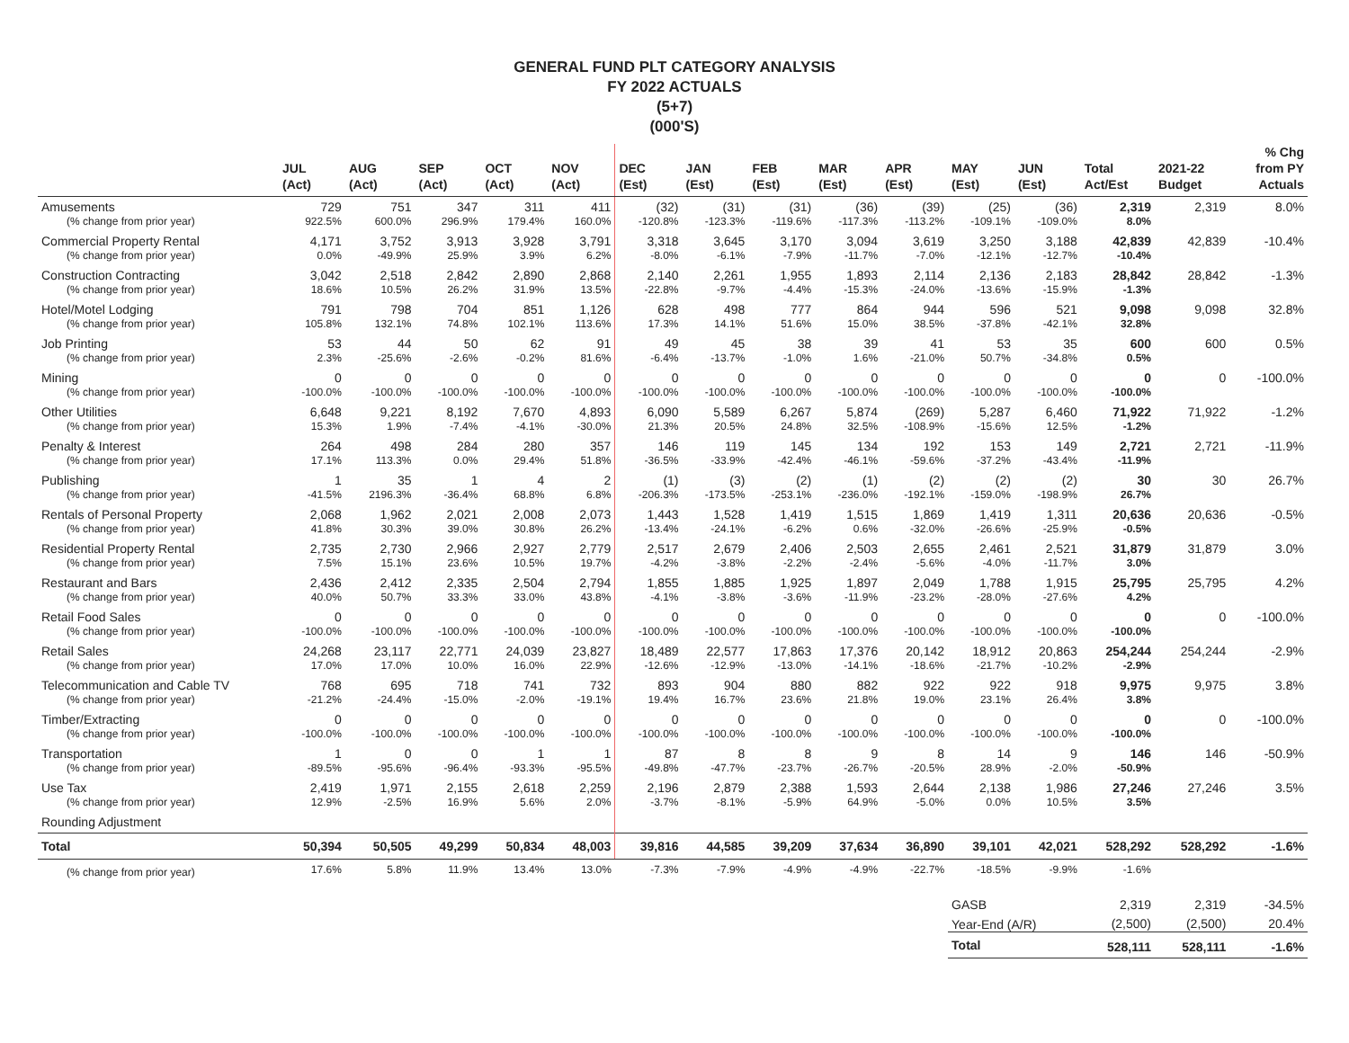GENERAL FUND PLT CATEGORY ANALYSIS
FY 2022 ACTUALS
(5+7)
(000'S)
| | JUL (Act) | AUG (Act) | SEP (Act) | OCT (Act) | NOV (Act) | DEC (Est) | JAN (Est) | FEB (Est) | MAR (Est) | APR (Est) | MAY (Est) | JUN (Est) | Total Act/Est | 2021-22 Budget | % Chg from PY Actuals |
| --- | --- | --- | --- | --- | --- | --- | --- | --- | --- | --- | --- | --- | --- | --- | --- |
| Amusements | 729 | 751 | 347 | 311 | 411 | (32) | (31) | (31) | (36) | (39) | (25) | (36) | 2,319 | 2,319 | 8.0% |
| (% change from prior year) | 922.5% | 600.0% | 296.9% | 179.4% | 160.0% | -120.8% | -123.3% | -119.6% | -117.3% | -113.2% | -109.1% | -109.0% | 8.0% | | |
| Commercial Property Rental | 4,171 | 3,752 | 3,913 | 3,928 | 3,791 | 3,318 | 3,645 | 3,170 | 3,094 | 3,619 | 3,250 | 3,188 | 42,839 | 42,839 | -10.4% |
| (% change from prior year) | 0.0% | -49.9% | 25.9% | 3.9% | 6.2% | -8.0% | -6.1% | -7.9% | -11.7% | -7.0% | -12.1% | -12.7% | -10.4% | | |
| Construction Contracting | 3,042 | 2,518 | 2,842 | 2,890 | 2,868 | 2,140 | 2,261 | 1,955 | 1,893 | 2,114 | 2,136 | 2,183 | 28,842 | 28,842 | -1.3% |
| (% change from prior year) | 18.6% | 10.5% | 26.2% | 31.9% | 13.5% | -22.8% | -9.7% | -4.4% | -15.3% | -24.0% | -13.6% | -15.9% | -1.3% | | |
| Hotel/Motel Lodging | 791 | 798 | 704 | 851 | 1,126 | 628 | 498 | 777 | 864 | 944 | 596 | 521 | 9,098 | 9,098 | 32.8% |
| (% change from prior year) | 105.8% | 132.1% | 74.8% | 102.1% | 113.6% | 17.3% | 14.1% | 51.6% | 15.0% | 38.5% | -37.8% | -42.1% | 32.8% | | |
| Job Printing | 53 | 44 | 50 | 62 | 91 | 49 | 45 | 38 | 39 | 41 | 53 | 35 | 600 | 600 | 0.5% |
| (% change from prior year) | 2.3% | -25.6% | -2.6% | -0.2% | 81.6% | -6.4% | -13.7% | -1.0% | 1.6% | -21.0% | 50.7% | -34.8% | 0.5% | | |
| Mining | 0 | 0 | 0 | 0 | 0 | 0 | 0 | 0 | 0 | 0 | 0 | 0 | 0 | 0 | -100.0% |
| (% change from prior year) | -100.0% | -100.0% | -100.0% | -100.0% | -100.0% | -100.0% | -100.0% | -100.0% | -100.0% | -100.0% | -100.0% | -100.0% | -100.0% | | |
| Other Utilities | 6,648 | 9,221 | 8,192 | 7,670 | 4,893 | 6,090 | 5,589 | 6,267 | 5,874 | (269) | 5,287 | 6,460 | 71,922 | 71,922 | -1.2% |
| (% change from prior year) | 15.3% | 1.9% | -7.4% | -4.1% | -30.0% | 21.3% | 20.5% | 24.8% | 32.5% | -108.9% | -15.6% | 12.5% | -1.2% | | |
| Penalty & Interest | 264 | 498 | 284 | 280 | 357 | 146 | 119 | 145 | 134 | 192 | 153 | 149 | 2,721 | 2,721 | -11.9% |
| (% change from prior year) | 17.1% | 113.3% | 0.0% | 29.4% | 51.8% | -36.5% | -33.9% | -42.4% | -46.1% | -59.6% | -37.2% | -43.4% | -11.9% | | |
| Publishing | 1 | 35 | 1 | 4 | 2 | (1) | (3) | (2) | (1) | (2) | (2) | (2) | 30 | 30 | 26.7% |
| (% change from prior year) | -41.5% | 2196.3% | -36.4% | 68.8% | 6.8% | -206.3% | -173.5% | -253.1% | -236.0% | -192.1% | -159.0% | -198.9% | 26.7% | | |
| Rentals of Personal Property | 2,068 | 1,962 | 2,021 | 2,008 | 2,073 | 1,443 | 1,528 | 1,419 | 1,515 | 1,869 | 1,419 | 1,311 | 20,636 | 20,636 | -0.5% |
| (% change from prior year) | 41.8% | 30.3% | 39.0% | 30.8% | 26.2% | -13.4% | -24.1% | -6.2% | 0.6% | -32.0% | -26.6% | -25.9% | -0.5% | | |
| Residential Property Rental | 2,735 | 2,730 | 2,966 | 2,927 | 2,779 | 2,517 | 2,679 | 2,406 | 2,503 | 2,655 | 2,461 | 2,521 | 31,879 | 31,879 | 3.0% |
| (% change from prior year) | 7.5% | 15.1% | 23.6% | 10.5% | 19.7% | -4.2% | -3.8% | -2.2% | -2.4% | -5.6% | -4.0% | -11.7% | 3.0% | | |
| Restaurant and Bars | 2,436 | 2,412 | 2,335 | 2,504 | 2,794 | 1,855 | 1,885 | 1,925 | 1,897 | 2,049 | 1,788 | 1,915 | 25,795 | 25,795 | 4.2% |
| (% change from prior year) | 40.0% | 50.7% | 33.3% | 33.0% | 43.8% | -4.1% | -3.8% | -3.6% | -11.9% | -23.2% | -28.0% | -27.6% | 4.2% | | |
| Retail Food Sales | 0 | 0 | 0 | 0 | 0 | 0 | 0 | 0 | 0 | 0 | 0 | 0 | 0 | 0 | -100.0% |
| (% change from prior year) | -100.0% | -100.0% | -100.0% | -100.0% | -100.0% | -100.0% | -100.0% | -100.0% | -100.0% | -100.0% | -100.0% | -100.0% | -100.0% | | |
| Retail Sales | 24,268 | 23,117 | 22,771 | 24,039 | 23,827 | 18,489 | 22,577 | 17,863 | 17,376 | 20,142 | 18,912 | 20,863 | 254,244 | 254,244 | -2.9% |
| (% change from prior year) | 17.0% | 17.0% | 10.0% | 16.0% | 22.9% | -12.6% | -12.9% | -13.0% | -14.1% | -18.6% | -21.7% | -10.2% | -2.9% | | |
| Telecommunication and Cable TV | 768 | 695 | 718 | 741 | 732 | 893 | 904 | 880 | 882 | 922 | 922 | 918 | 9,975 | 9,975 | 3.8% |
| (% change from prior year) | -21.2% | -24.4% | -15.0% | -2.0% | -19.1% | 19.4% | 16.7% | 23.6% | 21.8% | 19.0% | 23.1% | 26.4% | 3.8% | | |
| Timber/Extracting | 0 | 0 | 0 | 0 | 0 | 0 | 0 | 0 | 0 | 0 | 0 | 0 | 0 | 0 | -100.0% |
| (% change from prior year) | -100.0% | -100.0% | -100.0% | -100.0% | -100.0% | -100.0% | -100.0% | -100.0% | -100.0% | -100.0% | -100.0% | -100.0% | -100.0% | | |
| Transportation | 1 | 0 | 0 | 1 | 1 | 87 | 8 | 8 | 9 | 8 | 14 | 9 | 146 | 146 | -50.9% |
| (% change from prior year) | -89.5% | -95.6% | -96.4% | -93.3% | -95.5% | -49.8% | -47.7% | -23.7% | -26.7% | -20.5% | 28.9% | -2.0% | -50.9% | | |
| Use Tax | 2,419 | 1,971 | 2,155 | 2,618 | 2,259 | 2,196 | 2,879 | 2,388 | 1,593 | 2,644 | 2,138 | 1,986 | 27,246 | 27,246 | 3.5% |
| (% change from prior year) | 12.9% | -2.5% | 16.9% | 5.6% | 2.0% | -3.7% | -8.1% | -5.9% | 64.9% | -5.0% | 0.0% | 10.5% | 3.5% | | |
| Rounding Adjustment | | | | | | | | | | | | | | | |
| Total | 50,394 | 50,505 | 49,299 | 50,834 | 48,003 | 39,816 | 44,585 | 39,209 | 37,634 | 36,890 | 39,101 | 42,021 | 528,292 | 528,292 | -1.6% |
| (% change from prior year) | 17.6% | 5.8% | 11.9% | 13.4% | 13.0% | -7.3% | -7.9% | -4.9% | -4.9% | -22.7% | -18.5% | -9.9% | -1.6% | | |
| | | | | | | | | | | | GASB | | 2,319 | 2,319 | -34.5% |
| | | | | | | | | | | | Year-End (A/R) | | (2,500) | (2,500) | 20.4% |
| | | | | | | | | | | | Total | | 528,111 | 528,111 | -1.6% |